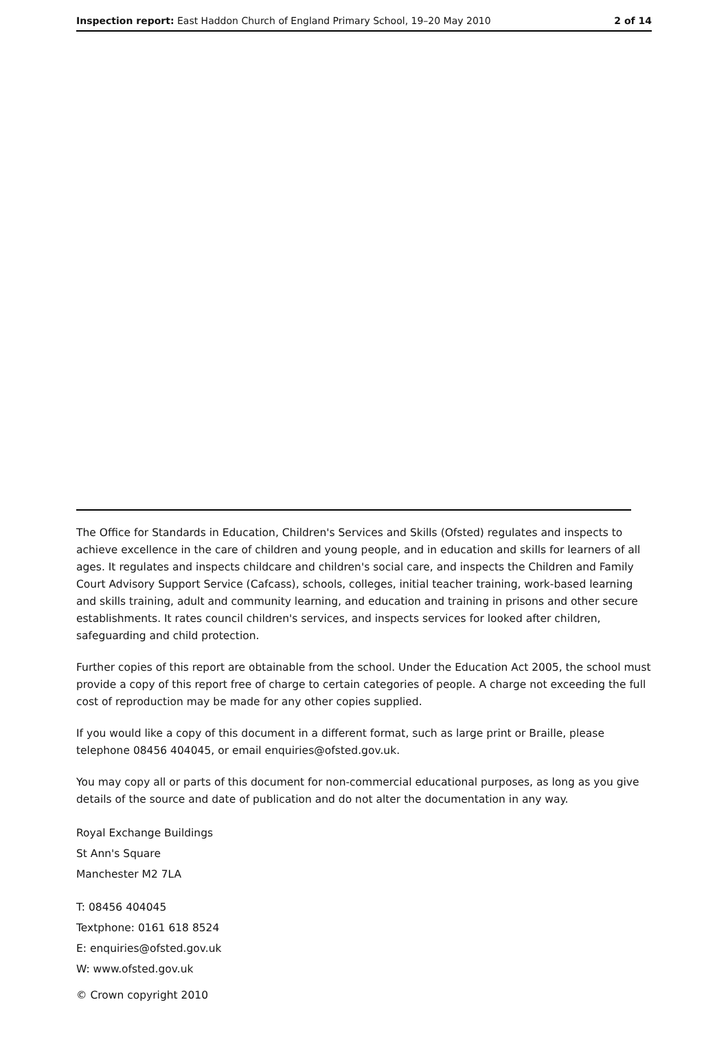Inspection report: East Haddon Church of England Primary School, 19–20 May 2010
2 of 14
The Office for Standards in Education, Children's Services and Skills (Ofsted) regulates and inspects to achieve excellence in the care of children and young people, and in education and skills for learners of all ages. It regulates and inspects childcare and children's social care, and inspects the Children and Family Court Advisory Support Service (Cafcass), schools, colleges, initial teacher training, work-based learning and skills training, adult and community learning, and education and training in prisons and other secure establishments. It rates council children's services, and inspects services for looked after children, safeguarding and child protection.
Further copies of this report are obtainable from the school. Under the Education Act 2005, the school must provide a copy of this report free of charge to certain categories of people. A charge not exceeding the full cost of reproduction may be made for any other copies supplied.
If you would like a copy of this document in a different format, such as large print or Braille, please telephone 08456 404045, or email enquiries@ofsted.gov.uk.
You may copy all or parts of this document for non-commercial educational purposes, as long as you give details of the source and date of publication and do not alter the documentation in any way.
Royal Exchange Buildings
St Ann's Square
Manchester M2 7LA
T: 08456 404045
Textphone: 0161 618 8524
E: enquiries@ofsted.gov.uk
W: www.ofsted.gov.uk
© Crown copyright 2010